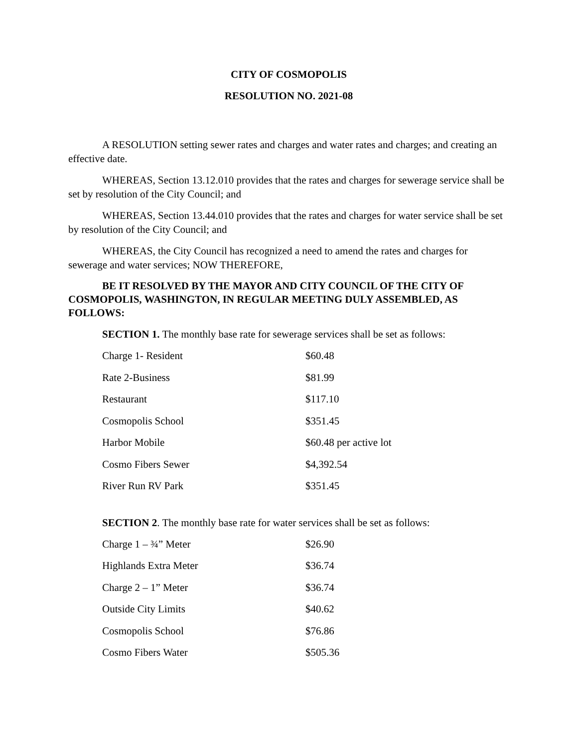CITY OF COSMOPOLIS
RESOLUTION NO. 2021-08
A RESOLUTION setting sewer rates and charges and water rates and charges; and creating an effective date.
WHEREAS, Section 13.12.010 provides that the rates and charges for sewerage service shall be set by resolution of the City Council; and
WHEREAS, Section 13.44.010 provides that the rates and charges for water service shall be set by resolution of the City Council; and
WHEREAS, the City Council has recognized a need to amend the rates and charges for sewerage and water services; NOW THEREFORE,
BE IT RESOLVED BY THE MAYOR AND CITY COUNCIL OF THE CITY OF COSMOPOLIS, WASHINGTON, IN REGULAR MEETING DULY ASSEMBLED, AS FOLLOWS:
SECTION 1. The monthly base rate for sewerage services shall be set as follows:
| Charge 1- Resident | $60.48 |
| Rate 2-Business | $81.99 |
| Restaurant | $117.10 |
| Cosmopolis School | $351.45 |
| Harbor Mobile | $60.48 per active lot |
| Cosmo Fibers Sewer | $4,392.54 |
| River Run RV Park | $351.45 |
SECTION 2. The monthly base rate for water services shall be set as follows:
| Charge 1 – ¾” Meter | $26.90 |
| Highlands Extra Meter | $36.74 |
| Charge 2 – 1” Meter | $36.74 |
| Outside City Limits | $40.62 |
| Cosmopolis School | $76.86 |
| Cosmo Fibers Water | $505.36 |